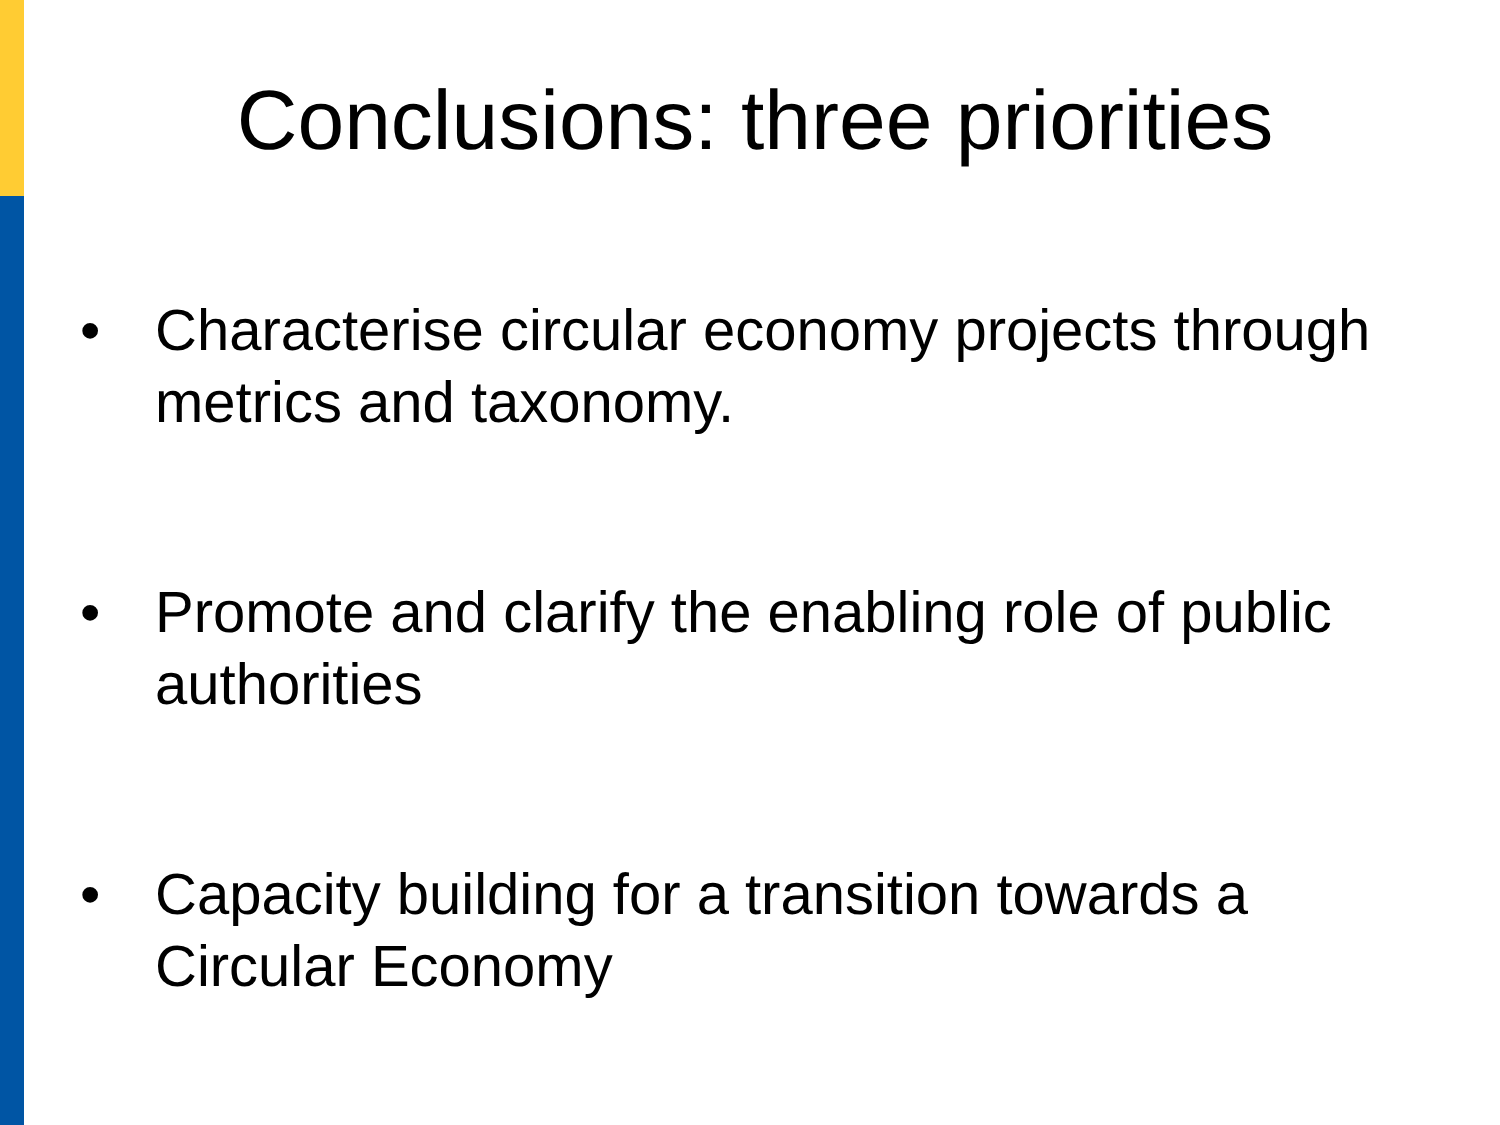Conclusions: three priorities
• Characterise circular economy projects through metrics and taxonomy.
• Promote and clarify the enabling role of public authorities
• Capacity building for a transition towards a Circular Economy